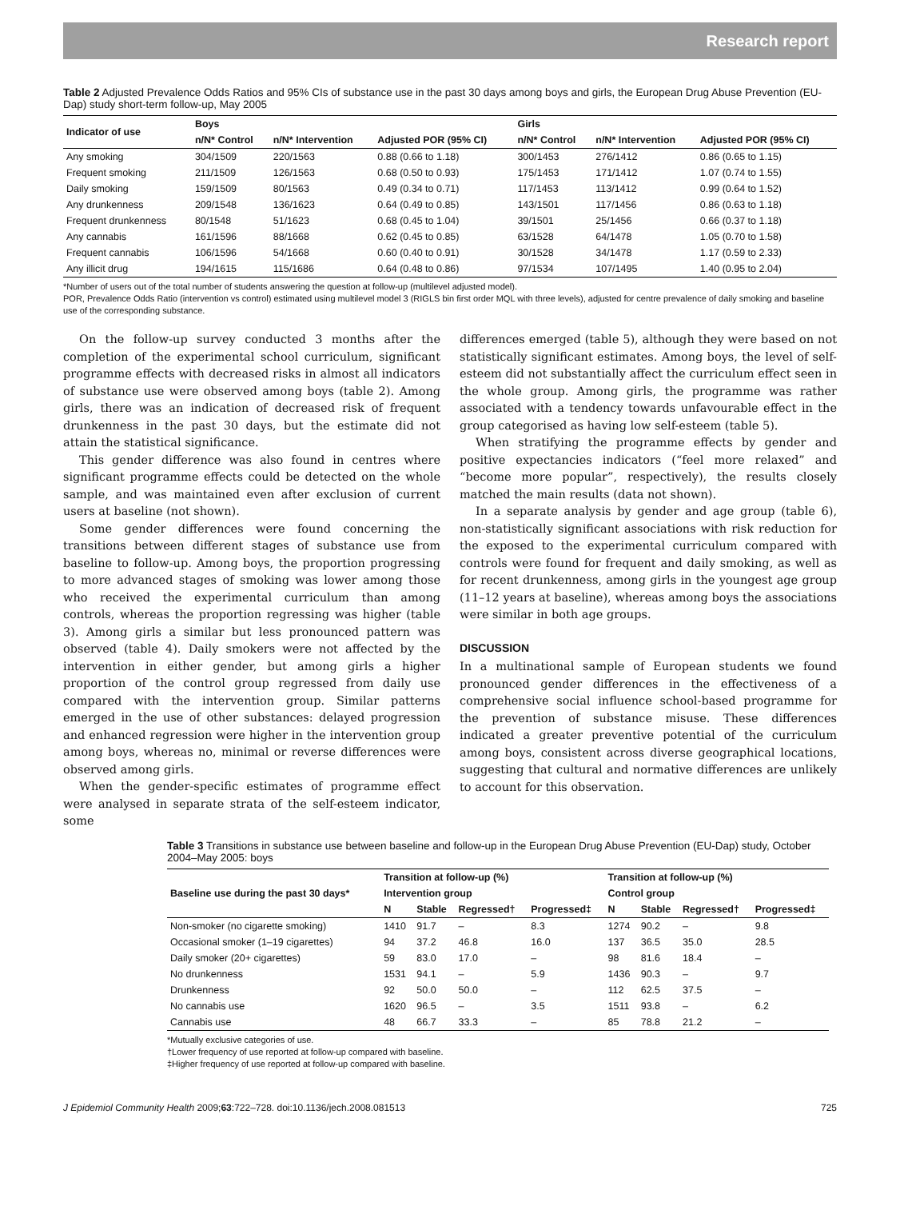Research report
Table 2 Adjusted Prevalence Odds Ratios and 95% CIs of substance use in the past 30 days among boys and girls, the European Drug Abuse Prevention (EU-Dap) study short-term follow-up, May 2005
| Indicator of use | Boys | | | Girls | | |
| --- | --- | --- | --- | --- | --- | --- |
| | n/N* Control | n/N* Intervention | Adjusted POR (95% CI) | n/N* Control | n/N* Intervention | Adjusted POR (95% CI) |
| Any smoking | 304/1509 | 220/1563 | 0.88 (0.66 to 1.18) | 300/1453 | 276/1412 | 0.86 (0.65 to 1.15) |
| Frequent smoking | 211/1509 | 126/1563 | 0.68 (0.50 to 0.93) | 175/1453 | 171/1412 | 1.07 (0.74 to 1.55) |
| Daily smoking | 159/1509 | 80/1563 | 0.49 (0.34 to 0.71) | 117/1453 | 113/1412 | 0.99 (0.64 to 1.52) |
| Any drunkenness | 209/1548 | 136/1623 | 0.64 (0.49 to 0.85) | 143/1501 | 117/1456 | 0.86 (0.63 to 1.18) |
| Frequent drunkenness | 80/1548 | 51/1623 | 0.68 (0.45 to 1.04) | 39/1501 | 25/1456 | 0.66 (0.37 to 1.18) |
| Any cannabis | 161/1596 | 88/1668 | 0.62 (0.45 to 0.85) | 63/1528 | 64/1478 | 1.05 (0.70 to 1.58) |
| Frequent cannabis | 106/1596 | 54/1668 | 0.60 (0.40 to 0.91) | 30/1528 | 34/1478 | 1.17 (0.59 to 2.33) |
| Any illicit drug | 194/1615 | 115/1686 | 0.64 (0.48 to 0.86) | 97/1534 | 107/1495 | 1.40 (0.95 to 2.04) |
*Number of users out of the total number of students answering the question at follow-up (multilevel adjusted model).
POR, Prevalence Odds Ratio (intervention vs control) estimated using multilevel model 3 (RIGLS bin first order MQL with three levels), adjusted for centre prevalence of daily smoking and baseline use of the corresponding substance.
On the follow-up survey conducted 3 months after the completion of the experimental school curriculum, significant programme effects with decreased risks in almost all indicators of substance use were observed among boys (table 2). Among girls, there was an indication of decreased risk of frequent drunkenness in the past 30 days, but the estimate did not attain the statistical significance.
This gender difference was also found in centres where significant programme effects could be detected on the whole sample, and was maintained even after exclusion of current users at baseline (not shown).
Some gender differences were found concerning the transitions between different stages of substance use from baseline to follow-up. Among boys, the proportion progressing to more advanced stages of smoking was lower among those who received the experimental curriculum than among controls, whereas the proportion regressing was higher (table 3). Among girls a similar but less pronounced pattern was observed (table 4). Daily smokers were not affected by the intervention in either gender, but among girls a higher proportion of the control group regressed from daily use compared with the intervention group. Similar patterns emerged in the use of other substances: delayed progression and enhanced regression were higher in the intervention group among boys, whereas no, minimal or reverse differences were observed among girls.
When the gender-specific estimates of programme effect were analysed in separate strata of the self-esteem indicator, some
differences emerged (table 5), although they were based on not statistically significant estimates. Among boys, the level of self-esteem did not substantially affect the curriculum effect seen in the whole group. Among girls, the programme was rather associated with a tendency towards unfavourable effect in the group categorised as having low self-esteem (table 5).
When stratifying the programme effects by gender and positive expectancies indicators (“feel more relaxed” and “become more popular”, respectively), the results closely matched the main results (data not shown).
In a separate analysis by gender and age group (table 6), non-statistically significant associations with risk reduction for the exposed to the experimental curriculum compared with controls were found for frequent and daily smoking, as well as for recent drunkenness, among girls in the youngest age group (11–12 years at baseline), whereas among boys the associations were similar in both age groups.
DISCUSSION
In a multinational sample of European students we found pronounced gender differences in the effectiveness of a comprehensive social influence school-based programme for the prevention of substance misuse. These differences indicated a greater preventive potential of the curriculum among boys, consistent across diverse geographical locations, suggesting that cultural and normative differences are unlikely to account for this observation.
Table 3 Transitions in substance use between baseline and follow-up in the European Drug Abuse Prevention (EU-Dap) study, October 2004–May 2005: boys
| Baseline use during the past 30 days* | Transition at follow-up (%) | | | | Transition at follow-up (%) | | | |
| --- | --- | --- | --- | --- | --- | --- | --- | --- |
| | Intervention group | | | | Control group | | | |
| | N | Stable | Regressed† | Progressed‡ | N | Stable | Regressed† | Progressed‡ |
| Non-smoker (no cigarette smoking) | 1410 | 91.7 | – | 8.3 | 1274 | 90.2 | – | 9.8 |
| Occasional smoker (1–19 cigarettes) | 94 | 37.2 | 46.8 | 16.0 | 137 | 36.5 | 35.0 | 28.5 |
| Daily smoker (20+ cigarettes) | 59 | 83.0 | 17.0 | – | 98 | 81.6 | 18.4 | – |
| No drunkenness | 1531 | 94.1 | – | 5.9 | 1436 | 90.3 | – | 9.7 |
| Drunkenness | 92 | 50.0 | 50.0 | – | 112 | 62.5 | 37.5 | – |
| No cannabis use | 1620 | 96.5 | – | 3.5 | 1511 | 93.8 | – | 6.2 |
| Cannabis use | 48 | 66.7 | 33.3 | – | 85 | 78.8 | 21.2 | – |
*Mutually exclusive categories of use.
†Lower frequency of use reported at follow-up compared with baseline.
‡Higher frequency of use reported at follow-up compared with baseline.
J Epidemiol Community Health 2009;63:722–728. doi:10.1136/jech.2008.081513 725